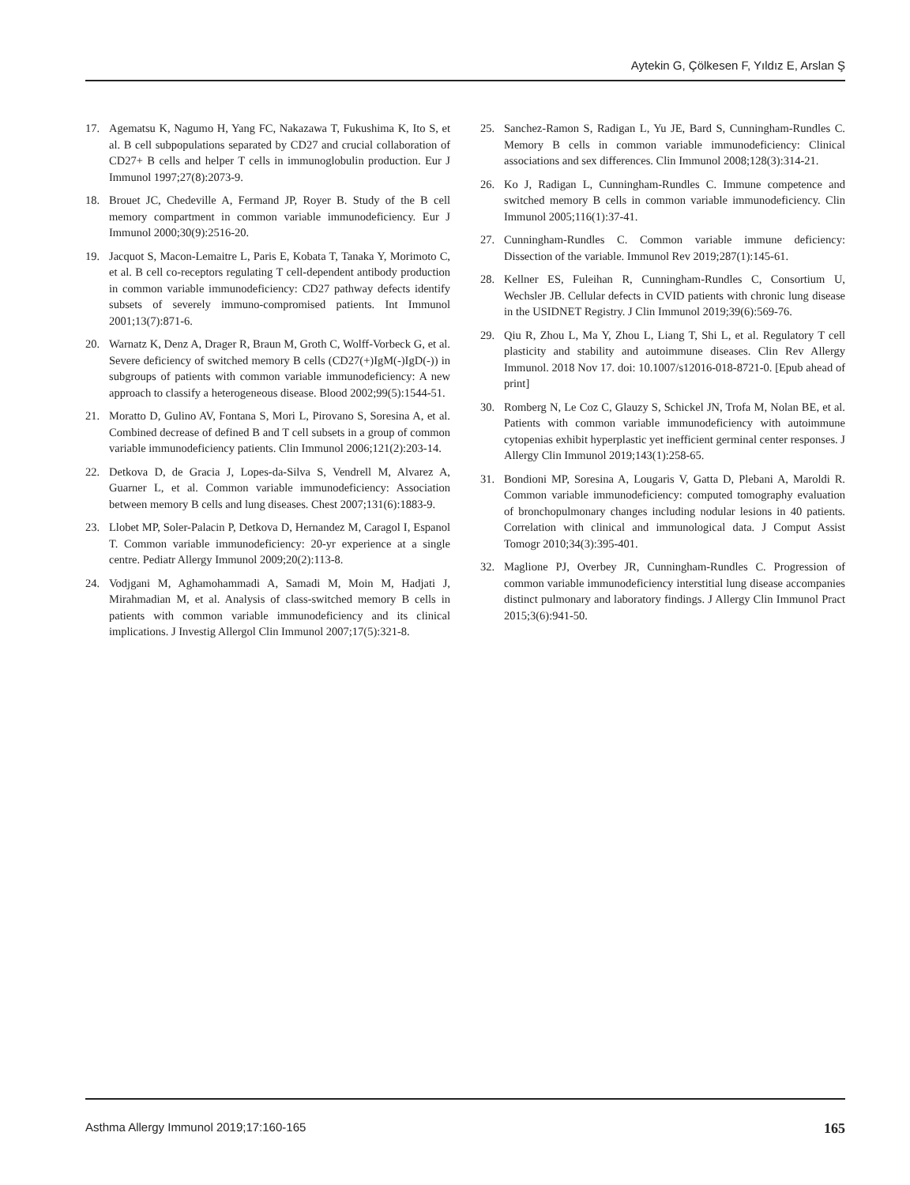Aytekin G, Çölkesen F, Yıldız E, Arslan Ş
17. Agematsu K, Nagumo H, Yang FC, Nakazawa T, Fukushima K, Ito S, et al. B cell subpopulations separated by CD27 and crucial collaboration of CD27+ B cells and helper T cells in immunoglobulin production. Eur J Immunol 1997;27(8):2073-9.
18. Brouet JC, Chedeville A, Fermand JP, Royer B. Study of the B cell memory compartment in common variable immunodeficiency. Eur J Immunol 2000;30(9):2516-20.
19. Jacquot S, Macon-Lemaitre L, Paris E, Kobata T, Tanaka Y, Morimoto C, et al. B cell co-receptors regulating T cell-dependent antibody production in common variable immunodeficiency: CD27 pathway defects identify subsets of severely immuno-compromised patients. Int Immunol 2001;13(7):871-6.
20. Warnatz K, Denz A, Drager R, Braun M, Groth C, Wolff-Vorbeck G, et al. Severe deficiency of switched memory B cells (CD27(+)IgM(-)IgD(-)) in subgroups of patients with common variable immunodeficiency: A new approach to classify a heterogeneous disease. Blood 2002;99(5):1544-51.
21. Moratto D, Gulino AV, Fontana S, Mori L, Pirovano S, Soresina A, et al. Combined decrease of defined B and T cell subsets in a group of common variable immunodeficiency patients. Clin Immunol 2006;121(2):203-14.
22. Detkova D, de Gracia J, Lopes-da-Silva S, Vendrell M, Alvarez A, Guarner L, et al. Common variable immunodeficiency: Association between memory B cells and lung diseases. Chest 2007;131(6):1883-9.
23. Llobet MP, Soler-Palacin P, Detkova D, Hernandez M, Caragol I, Espanol T. Common variable immunodeficiency: 20-yr experience at a single centre. Pediatr Allergy Immunol 2009;20(2):113-8.
24. Vodjgani M, Aghamohammadi A, Samadi M, Moin M, Hadjati J, Mirahmadian M, et al. Analysis of class-switched memory B cells in patients with common variable immunodeficiency and its clinical implications. J Investig Allergol Clin Immunol 2007;17(5):321-8.
25. Sanchez-Ramon S, Radigan L, Yu JE, Bard S, Cunningham-Rundles C. Memory B cells in common variable immunodeficiency: Clinical associations and sex differences. Clin Immunol 2008;128(3):314-21.
26. Ko J, Radigan L, Cunningham-Rundles C. Immune competence and switched memory B cells in common variable immunodeficiency. Clin Immunol 2005;116(1):37-41.
27. Cunningham-Rundles C. Common variable immune deficiency: Dissection of the variable. Immunol Rev 2019;287(1):145-61.
28. Kellner ES, Fuleihan R, Cunningham-Rundles C, Consortium U, Wechsler JB. Cellular defects in CVID patients with chronic lung disease in the USIDNET Registry. J Clin Immunol 2019;39(6):569-76.
29. Qiu R, Zhou L, Ma Y, Zhou L, Liang T, Shi L, et al. Regulatory T cell plasticity and stability and autoimmune diseases. Clin Rev Allergy Immunol. 2018 Nov 17. doi: 10.1007/s12016-018-8721-0. [Epub ahead of print]
30. Romberg N, Le Coz C, Glauzy S, Schickel JN, Trofa M, Nolan BE, et al. Patients with common variable immunodeficiency with autoimmune cytopenias exhibit hyperplastic yet inefficient germinal center responses. J Allergy Clin Immunol 2019;143(1):258-65.
31. Bondioni MP, Soresina A, Lougaris V, Gatta D, Plebani A, Maroldi R. Common variable immunodeficiency: computed tomography evaluation of bronchopulmonary changes including nodular lesions in 40 patients. Correlation with clinical and immunological data. J Comput Assist Tomogr 2010;34(3):395-401.
32. Maglione PJ, Overbey JR, Cunningham-Rundles C. Progression of common variable immunodeficiency interstitial lung disease accompanies distinct pulmonary and laboratory findings. J Allergy Clin Immunol Pract 2015;3(6):941-50.
Asthma Allergy Immunol 2019;17:160-165 165